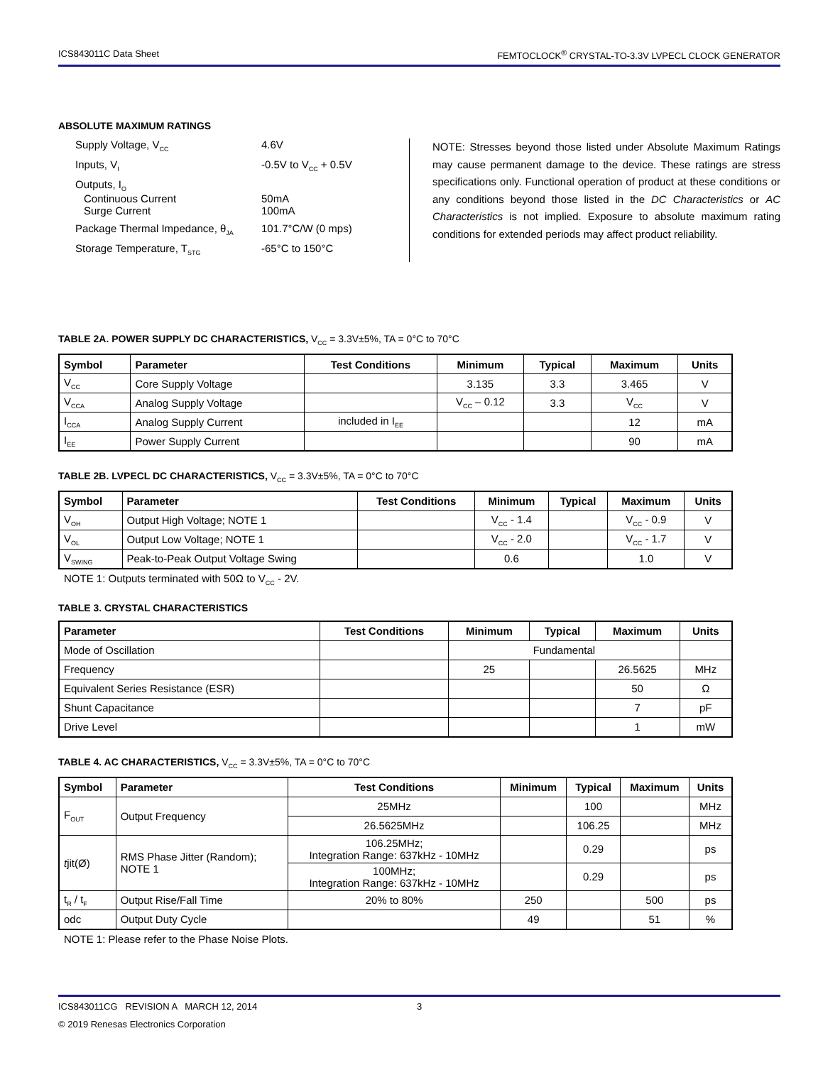ICS843011C Data Sheet FEMTOCLOCK<sup>®</sup> CRYSTAL-TO-3.3V LVPECL CLOCK GENERATOR
ABSOLUTE MAXIMUM RATINGS
Supply Voltage, V<sub>CC</sub> 4.6V
Inputs, V<sub>I</sub> -0.5V to V<sub>CC</sub> + 0.5V
Outputs, I<sub>O</sub>
Continuous Current 50mA
Surge Current 100mA
Package Thermal Impedance, θ<sub>JA</sub> 101.7°C/W (0 mps)
Storage Temperature, T<sub>STG</sub> -65°C to 150°C
NOTE: Stresses beyond those listed under Absolute Maximum Ratings may cause permanent damage to the device. These ratings are stress specifications only. Functional operation of product at these conditions or any conditions beyond those listed in the DC Characteristics or AC Characteristics is not implied. Exposure to absolute maximum rating conditions for extended periods may affect product reliability.
TABLE 2A. POWER SUPPLY DC CHARACTERISTICS, V<sub>CC</sub> = 3.3V±5%, TA = 0°C to 70°C
| Symbol | Parameter | Test Conditions | Minimum | Typical | Maximum | Units |
| --- | --- | --- | --- | --- | --- | --- |
| V<sub>CC</sub> | Core Supply Voltage | | 3.135 | 3.3 | 3.465 | V |
| V<sub>CCA</sub> | Analog Supply Voltage | | V<sub>CC</sub> – 0.12 | 3.3 | V<sub>CC</sub> | V |
| I<sub>CCA</sub> | Analog Supply Current | included in I<sub>EE</sub> | | | 12 | mA |
| I<sub>EE</sub> | Power Supply Current | | | | 90 | mA |
TABLE 2B. LVPECL DC CHARACTERISTICS, V<sub>CC</sub> = 3.3V±5%, TA = 0°C to 70°C
| Symbol | Parameter | Test Conditions | Minimum | Typical | Maximum | Units |
| --- | --- | --- | --- | --- | --- | --- |
| V<sub>OH</sub> | Output High Voltage; NOTE 1 | | V<sub>CC</sub> - 1.4 | | V<sub>CC</sub> - 0.9 | V |
| V<sub>OL</sub> | Output Low Voltage; NOTE 1 | | V<sub>CC</sub> - 2.0 | | V<sub>CC</sub> - 1.7 | V |
| V<sub>SWING</sub> | Peak-to-Peak Output Voltage Swing | | 0.6 | | 1.0 | V |
NOTE 1: Outputs terminated with 50Ω to V<sub>CC</sub> - 2V.
TABLE 3. CRYSTAL CHARACTERISTICS
| Parameter | Test Conditions | Minimum | Typical | Maximum | Units |
| --- | --- | --- | --- | --- | --- |
| Mode of Oscillation | | Fundamental | | | |
| Frequency | | 25 | | 26.5625 | MHz |
| Equivalent Series Resistance (ESR) | | | | 50 | Ω |
| Shunt Capacitance | | | | 7 | pF |
| Drive Level | | | | 1 | mW |
TABLE 4. AC CHARACTERISTICS, V<sub>CC</sub> = 3.3V±5%, TA = 0°C to 70°C
| Symbol | Parameter | Test Conditions | Minimum | Typical | Maximum | Units |
| --- | --- | --- | --- | --- | --- | --- |
| F<sub>OUT</sub> | Output Frequency | 25MHz | | 100 | | MHz |
| | | 26.5625MHz | | 106.25 | | MHz |
| t jit(Ø) | RMS Phase Jitter (Random); NOTE 1 | 106.25MHz; Integration Range: 637kHz - 10MHz | | 0.29 | | ps |
| | | 100MHz; Integration Range: 637kHz - 10MHz | | 0.29 | | ps |
| t<sub>R</sub> / t<sub>F</sub> | Output Rise/Fall Time | 20% to 80% | 250 | | 500 | ps |
| odc | Output Duty Cycle | | 49 | | 51 | % |
NOTE 1: Please refer to the Phase Noise Plots.
ICS843011CG REVISION A MARCH 12, 2014 3
© 2019 Renesas Electronics Corporation